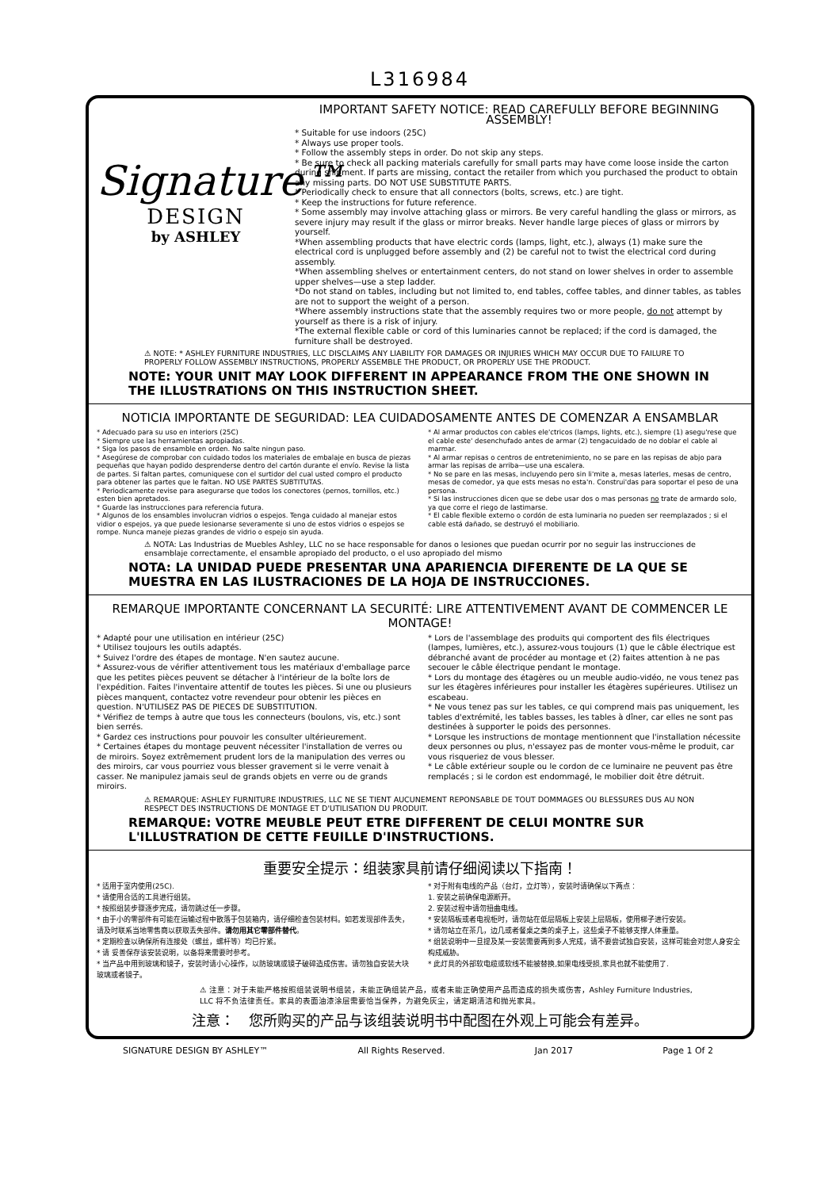L316984
Signature™
DESIGN
by ASHLEY
IMPORTANT SAFETY NOTICE: READ CAREFULLY BEFORE BEGINNING ASSEMBLY!
* Suitable for use indoors (25C)
* Always use proper tools.
* Follow the assembly steps in order. Do not skip any steps.
* Be sure to check all packing materials carefully for small parts may have come loose inside the carton during shipment. If parts are missing, contact the retailer from which you purchased the product to obtain any missing parts. DO NOT USE SUBSTITUTE PARTS.
* Periodically check to ensure that all connectors (bolts, screws, etc.) are tight.
* Keep the instructions for future reference.
* Some assembly may involve attaching glass or mirrors. Be very careful handling the glass or mirrors, as severe injury may result if the glass or mirror breaks. Never handle large pieces of glass or mirrors by yourself.
*When assembling products that have electric cords (lamps, light, etc.), always (1) make sure the electrical cord is unplugged before assembly and (2) be careful not to twist the electrical cord during assembly.
*When assembling shelves or entertainment centers, do not stand on lower shelves in order to assemble upper shelves—use a step ladder.
*Do not stand on tables, including but not limited to, end tables, coffee tables, and dinner tables, as tables are not to support the weight of a person.
*Where assembly instructions state that the assembly requires two or more people, do not attempt by yourself as there is a risk of injury.
*The external flexible cable or cord of this luminaries cannot be replaced; if the cord is damaged, the furniture shall be destroyed.
⚠ NOTE: * ASHLEY FURNITURE INDUSTRIES, LLC DISCLAIMS ANY LIABILITY FOR DAMAGES OR INJURIES WHICH MAY OCCUR DUE TO FAILURE TO PROPERLY FOLLOW ASSEMBLY INSTRUCTIONS, PROPERLY ASSEMBLE THE PRODUCT, OR PROPERLY USE THE PRODUCT.
NOTE: YOUR UNIT MAY LOOK DIFFERENT IN APPEARANCE FROM THE ONE SHOWN IN THE ILLUSTRATIONS ON THIS INSTRUCTION SHEET.
NOTICIA IMPORTANTE DE SEGURIDAD: LEA CUIDADOSAMENTE ANTES DE COMENZAR A ENSAMBLAR
* Adecuado para su uso en interiors (25C)
* Siempre use las herramientas apropiadas.
* Siga los pasos de ensamble en orden. No salte ningun paso.
* Asegúrese de comprobar con cuidado todos los materiales de embalaje en busca de piezas pequeñas que hayan podido desprenderse dentro del cartón durante el envío. Revise la lista de partes. Si faltan partes, comuniquese con el surtidor del cual usted compro el producto para obtener las partes que le faltan. NO USE PARTES SUBTITUTAS.
* Periodicamente revise para asegurarse que todos los conectores (pernos, tornillos, etc.) esten bien apretados.
* Guarde las instrucciones para referencia futura.
* Algunos de los ensambles involucran vidrios o espejos. Tenga cuidado al manejar estos vidior o espejos, ya que puede lesionarse severamente si uno de estos vidrios o espejos se rompe. Nunca maneje piezas grandes de vidrio o espejo sin ayuda.
* Al armar productos con cables ele'ctricos (lamps, lights, etc.), siempre (1) asegu'rese que el cable este' desenchufado antes de armar (2) tengacuidado de no doblar el cable al marmar.
* Al armar repisas o centros de entretenimiento, no se pare en las repisas de abjo para armar las repisas de arriba—use una escalera.
* No se pare en las mesas, incluyendo pero sin li'mite a, mesas laterles, mesas de centro, mesas de comedor, ya que ests mesas no esta'n. Construi'das para soportar el peso de una persona.
* Si las instrucciones dicen que se debe usar dos o mas personas no trate de armardo solo, ya que corre el riego de lastimarse.
* El cable flexible externo o cordón de esta luminaria no pueden ser reemplazados ; si el cable está dañado, se destruyó el mobiliario.
⚠ NOTA: Las Industrias de Muebles Ashley, LLC no se hace responsable for danos o lesiones que puedan ocurrir por no seguir las instrucciones de ensamblaje correctamente, el ensamble apropiado del producto, o el uso apropiado del mismo
NOTA: LA UNIDAD PUEDE PRESENTAR UNA APARIENCIA DIFERENTE DE LA QUE SE MUESTRA EN LAS ILUSTRACIONES DE LA HOJA DE INSTRUCCIONES.
REMARQUE IMPORTANTE CONCERNANT LA SECURITÉ: LIRE ATTENTIVEMENT AVANT DE COMMENCER LE MONTAGE!
* Adapté pour une utilisation en intérieur (25C)
* Utilisez toujours les outils adaptés.
* Suivez l'ordre des étapes de montage. N'en sautez aucune.
* Assurez-vous de vérifier attentivement tous les matériaux d'emballage parce que les petites pièces peuvent se détacher à l'intérieur de la boîte lors de l'expédition. Faites l'inventaire attentif de toutes les pièces. Si une ou plusieurs pièces manquent, contactez votre revendeur pour obtenir les pièces en question. N'UTILISEZ PAS DE PIECES DE SUBSTITUTION.
* Vérifiez de temps à autre que tous les connecteurs (boulons, vis, etc.) sont bien serrés.
* Gardez ces instructions pour pouvoir les consulter ultérieurement.
* Certaines étapes du montage peuvent nécessiter l'installation de verres ou de miroirs. Soyez extrêmement prudent lors de la manipulation des verres ou des miroirs, car vous pourriez vous blesser gravement si le verre venait à casser. Ne manipulez jamais seul de grands objets en verre ou de grands miroirs.
* Lors de l'assemblage des produits qui comportent des fils électriques (lampes, lumières, etc.), assurez-vous toujours (1) que le câble électrique est débranché avant de procéder au montage et (2) faites attention à ne pas secouer le câble électrique pendant le montage.
* Lors du montage des étagères ou un meuble audio-vidéo, ne vous tenez pas sur les étagères inférieures pour installer les étagères supérieures. Utilisez un escabeau.
* Ne vous tenez pas sur les tables, ce qui comprend mais pas uniquement, les tables d'extrémité, les tables basses, les tables à dîner, car elles ne sont pas destinées à supporter le poids des personnes.
* Lorsque les instructions de montage mentionnent que l'installation nécessite deux personnes ou plus, n'essayez pas de monter vous-même le produit, car vous risqueriez de vous blesser.
* Le câble extérieur souple ou le cordon de ce luminaire ne peuvent pas être remplacés ; si le cordon est endommagé, le mobilier doit être détruit.
⚠ REMARQUE: ASHLEY FURNITURE INDUSTRIES, LLC NE SE TIENT AUCUNEMENT REPONSABLE DE TOUT DOMMAGES OU BLESSURES DUS AU NON RESPECT DES INSTRUCTIONS DE MONTAGE ET D'UTILISATION DU PRODUIT.
REMARQUE: VOTRE MEUBLE PEUT ETRE DIFFERENT DE CELUI MONTRE SUR L'ILLUSTRATION DE CETTE FEUILLE D'INSTRUCTIONS.
重要安全提示：组装家具前请仔细阅读以下指南！
* 适用于室内使用(25C).
* 请使用合适的工具进行组装。
* 按照组装步骤逐步完成，请勿跳过任一步骤。
* 由于小的零部件有可能在运输过程中散落于包装箱内，请仔细检查包装材料。如若发现部件丢失，请及时联系当地零售商以获取丢失部件。请勿用其它零部件替代。
* 定期检查以确保所有连接处（螺丝，螺杆等）均已拧紧。
* 请 妥善保存该安装说明，以备将来需要时参考。
* 当产品中用到玻璃和镜子，安装时请小心操作，以防玻璃或镜子破碎造成伤害。请勿独自安装大块玻璃或者镜子。
* 对于附有电线的产品（台灯，立灯等），安装时请确保以下两点：
1. 安装之前确保电源断开。
2. 安装过程中请勿扭曲电线。
* 安装隔板或者电视柜时，请勿站在低层隔板上安装上层隔板，使用梯子进行安装。
* 请勿站立在茶几，边几或者餐桌之类的桌子上，这些桌子不能够支撑人体重量。
* 组装说明中一旦提及某一安装需要两到多人完成，请不要尝试独自安装，这样可能会对您人身安全构成威胁。
* 此灯具的外部软电缆或软线不能被替换,如果电线受损,家具也就不能使用了.
⚠ 注意：对于未能严格按照组装说明书组装，未能正确组装产品，或者未能正确使用产品而造成的损失或伤害，Ashley Furniture Industries, LLC 将不负法律责任。家具的表面油漆涂层需要恰当保养，为避免灰尘，请定期清洁和抛光家具。
注意：　您所购买的产品与该组装说明书中配图在外观上可能会有差异。
SIGNATURE DESIGN BY ASHLEY™ All Rights Reserved. Jan 2017 Page 1 Of 2